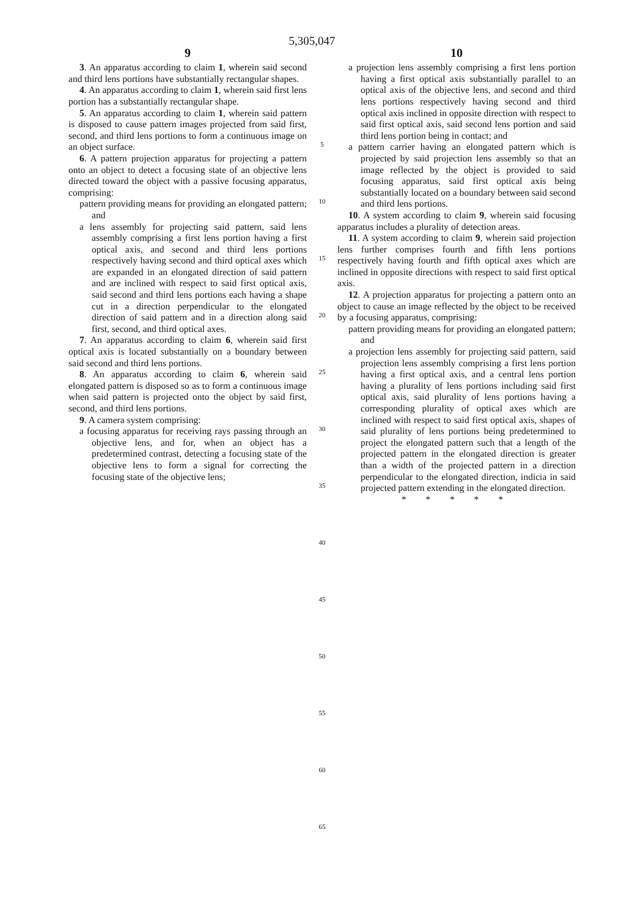5,305,047
9
3. An apparatus according to claim 1, wherein said second and third lens portions have substantially rectangular shapes.
4. An apparatus according to claim 1, wherein said first lens portion has a substantially rectangular shape.
5. An apparatus according to claim 1, wherein said pattern is disposed to cause pattern images projected from said first, second, and third lens portions to form a continuous image on an object surface.
6. A pattern projection apparatus for projecting a pattern onto an object to detect a focusing state of an objective lens directed toward the object with a passive focusing apparatus, comprising:
pattern providing means for providing an elongated pattern; and
a lens assembly for projecting said pattern, said lens assembly comprising a first lens portion having a first optical axis, and second and third lens portions respectively having second and third optical axes which are expanded in an elongated direction of said pattern and are inclined with respect to said first optical axis, said second and third lens portions each having a shape cut in a direction perpendicular to the elongated direction of said pattern and in a direction along said first, second, and third optical axes.
7. An apparatus according to claim 6, wherein said first optical axis is located substantially on a boundary between said second and third lens portions.
8. An apparatus according to claim 6, wherein said elongated pattern is disposed so as to form a continuous image when said pattern is projected onto the object by said first, second, and third lens portions.
9. A camera system comprising:
a focusing apparatus for receiving rays passing through an objective lens, and for, when an object has a predetermined contrast, detecting a focusing state of the objective lens to form a signal for correcting the focusing state of the objective lens;
5
10
15
20
25
30
35
40
45
50
55
60
65
10
a projection lens assembly comprising a first lens portion having a first optical axis substantially parallel to an optical axis of the objective lens, and second and third lens portions respectively having second and third optical axis inclined in opposite direction with respect to said first optical axis, said second lens portion and said third lens portion being in contact; and
a pattern carrier having an elongated pattern which is projected by said projection lens assembly so that an image reflected by the object is provided to said focusing apparatus, said first optical axis being substantially located on a boundary between said second and third lens portions.
10. A system according to claim 9, wherein said focusing apparatus includes a plurality of detection areas.
11. A system according to claim 9, wherein said projection lens further comprises fourth and fifth lens portions respectively having fourth and fifth optical axes which are inclined in opposite directions with respect to said first optical axis.
12. A projection apparatus for projecting a pattern onto an object to cause an image reflected by the object to be received by a focusing apparatus, comprising:
pattern providing means for providing an elongated pattern; and
a projection lens assembly for projecting said pattern, said projection lens assembly comprising a first lens portion having a first optical axis, and a central lens portion having a plurality of lens portions including said first optical axis, said plurality of lens portions having a corresponding plurality of optical axes which are inclined with respect to said first optical axis, shapes of said plurality of lens portions being predetermined to project the elongated pattern such that a length of the projected pattern in the elongated direction is greater than a width of the projected pattern in a direction perpendicular to the elongated direction, indicia in said projected pattern extending in the elongated direction.
* * * * *